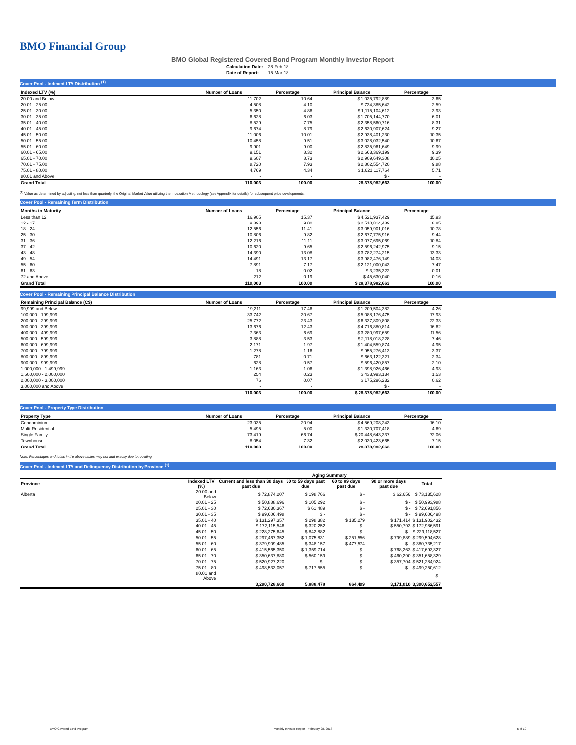BMO Financial Group
BMO Global Registered Covered Bond Program Monthly Investor Report
| Calculation Date: | 28-Feb-18 |
| Date of Report: | 15-Mar-18 |
Cover Pool - Indexed LTV Distribution <sup>(1)</sup>
| Indexed LTV (%) | Number of Loans | Percentage | Principal Balance | Percentage |
| --- | --- | --- | --- | --- |
| 20.00 and Below | 11,702 | 10.64 | $ 1,035,792,889 | 3.65 |
| 20.01 - 25.00 | 4,508 | 4.10 | $ 734,385,642 | 2.59 |
| 25.01 - 30.00 | 5,350 | 4.86 | $ 1,115,104,612 | 3.93 |
| 30.01 - 35.00 | 6,628 | 6.03 | $ 1,705,144,770 | 6.01 |
| 35.01 - 40.00 | 8,529 | 7.75 | $ 2,358,560,716 | 8.31 |
| 40.01 - 45.00 | 9,674 | 8.79 | $ 2,630,907,624 | 9.27 |
| 45.01 - 50.00 | 11,006 | 10.01 | $ 2,938,401,230 | 10.35 |
| 50.01 - 55.00 | 10,458 | 9.51 | $ 3,028,032,540 | 10.67 |
| 55.01 - 60.00 | 9,901 | 9.00 | $ 2,835,961,649 | 9.99 |
| 60.01 - 65.00 | 9,151 | 8.32 | $ 2,663,369,199 | 9.39 |
| 65.01 - 70.00 | 9,607 | 8.73 | $ 2,909,649,308 | 10.25 |
| 70.01 - 75.00 | 8,720 | 7.93 | $ 2,802,554,720 | 9.88 |
| 75.01 - 80.00 | 4,769 | 4.34 | $ 1,621,117,764 | 5.71 |
| 80.01 and Above | - | - | $ - | - |
| Grand Total | 110,003 | 100.00 | 28,378,982,663 | 100.00 |
<sup>(1)</sup> Value as determined by adjusting, not less than quarterly, the Original Market Value utilizing the Indexation Methodology (see Appendix for details) for subsequent price developments.
Cover Pool - Remaining Term Distribution
| Months to Maturity | Number of Loans | Percentage | Principal Balance | Percentage |
| --- | --- | --- | --- | --- |
| Less than 12 | 16,905 | 15.37 | $ 4,521,937,429 | 15.93 |
| 12 - 17 | 9,898 | 9.00 | $ 2,510,814,489 | 8.85 |
| 18 - 24 | 12,556 | 11.41 | $ 3,059,901,016 | 10.78 |
| 25 - 30 | 10,806 | 9.82 | $ 2,677,775,916 | 9.44 |
| 31 - 36 | 12,216 | 11.11 | $ 3,077,695,069 | 10.84 |
| 37 - 42 | 10,620 | 9.65 | $ 2,596,242,975 | 9.15 |
| 43 - 48 | 14,390 | 13.08 | $ 3,782,274,215 | 13.33 |
| 49 - 54 | 14,491 | 13.17 | $ 3,982,476,149 | 14.03 |
| 55 - 60 | 7,891 | 7.17 | $ 2,121,000,043 | 7.47 |
| 61 - 63 | 18 | 0.02 | $ 3,235,322 | 0.01 |
| 72 and Above | 212 | 0.19 | $ 45,630,040 | 0.16 |
| Grand Total | 110,003 | 100.00 | $ 28,378,982,663 | 100.00 |
Cover Pool - Remaining Principal Balance Distribution
| Remaining Principal Balance (C$) | Number of Loans | Percentage | Principal Balance | Percentage |
| --- | --- | --- | --- | --- |
| 99,999 and Below | 19,211 | 17.46 | $ 1,209,504,382 | 4.26 |
| 100,000 - 199,999 | 33,742 | 30.67 | $ 5,088,176,475 | 17.93 |
| 200,000 - 299,999 | 25,772 | 23.43 | $ 6,337,809,808 | 22.33 |
| 300,000 - 399,999 | 13,676 | 12.43 | $ 4,716,880,814 | 16.62 |
| 400,000 - 499,999 | 7,363 | 6.69 | $ 3,280,997,659 | 11.56 |
| 500,000 - 599,999 | 3,888 | 3.53 | $ 2,118,018,228 | 7.46 |
| 600,000 - 699,999 | 2,171 | 1.97 | $ 1,404,559,874 | 4.95 |
| 700,000 - 799,999 | 1,278 | 1.16 | $ 955,276,413 | 3.37 |
| 800,000 - 899,999 | 781 | 0.71 | $ 663,122,321 | 2.34 |
| 900,000 - 999,999 | 628 | 0.57 | $ 596,420,857 | 2.10 |
| 1,000,000 - 1,499,999 | 1,163 | 1.06 | $ 1,398,926,466 | 4.93 |
| 1,500,000 - 2,000,000 | 254 | 0.23 | $ 433,993,134 | 1.53 |
| 2,000,000 - 3,000,000 | 76 | 0.07 | $ 175,296,232 | 0.62 |
| 3,000,000 and Above | - | - | $ - | - |
| | 110,003 | 100.00 | $ 28,378,982,663 | 100.00 |
Cover Pool - Property Type Distribution
| Property Type | Number of Loans | Percentage | Principal Balance | Percentage |
| --- | --- | --- | --- | --- |
| Condominium | 23,035 | 20.94 | $ 4,569,208,243 | 16.10 |
| Multi-Residential | 5,495 | 5.00 | $ 1,330,707,418 | 4.69 |
| Single Family | 73,419 | 66.74 | $ 20,448,643,337 | 72.06 |
| Townhouse | 8,054 | 7.32 | $ 2,030,423,665 | 7.15 |
| Grand Total | 110,003 | 100.00 | 28,378,982,663 | 100.00 |
Note: Percentages and totals in the above tables may not add exactly due to rounding.
Cover Pool - Indexed LTV and Delinquency Distribution by Province <sup>(1)</sup>
| | | Aging Summary | | | | |
| --- | --- | --- | --- | --- | --- | --- |
| Province | Indexed LTV (%) | Current and less than 30 days past due | 30 to 59 days past due | 60 to 89 days past due | 90 or more days past due | Total |
| Alberta | 20.00 and Below | $ 72,874,207 | $ 198,766 | $ - | $ 62,656 | $ 73,135,628 |
| | 20.01 - 25 | $ 50,888,696 | $ 105,292 | $ - | $ - | $ 50,993,988 |
| | 25.01 - 30 | $ 72,630,367 | $ 61,489 | $ - | $ - | $ 72,691,856 |
| | 30.01 - 35 | $ 99,606,498 | $ - | $ - | $ - | $ 99,606,498 |
| | 35.01 - 40 | $ 131,297,357 | $ 298,382 | $ 135,279 | $ 171,414 | $ 131,902,432 |
| | 40.01 - 45 | $ 172,115,546 | $ 320,252 | $ - | $ 550,793 | $ 172,986,591 |
| | 45.01 - 50 | $ 228,275,645 | $ 842,882 | $ - | $ - | $ 229,118,527 |
| | 50.01 - 55 | $ 297,467,352 | $ 1,075,831 | $ 251,556 | $ 799,889 | $ 299,594,628 |
| | 55.01 - 60 | $ 379,909,485 | $ 348,157 | $ 477,574 | $ - | $ 380,735,217 |
| | 60.01 - 65 | $ 415,565,350 | $ 1,359,714 | $ - | $ 768,263 | $ 417,693,327 |
| | 65.01 - 70 | $ 350,637,880 | $ 560,159 | $ - | $ 460,290 | $ 351,658,329 |
| | 70.01 - 75 | $ 520,927,220 | $ - | $ - | $ 357,704 | $ 521,284,924 |
| | 75.01 - 80 | $ 498,533,057 | $ 717,555 | $ - | $ - | $ 499,250,612 |
| | 80.01 and Above | | | | | $ - |
| | | 3,290,728,660 | 5,888,478 | 864,409 | 3,171,010 | 3,300,652,557 |
BMO Covered Bond Program Monthly Investor Report - February 28, 2018 5 of 10